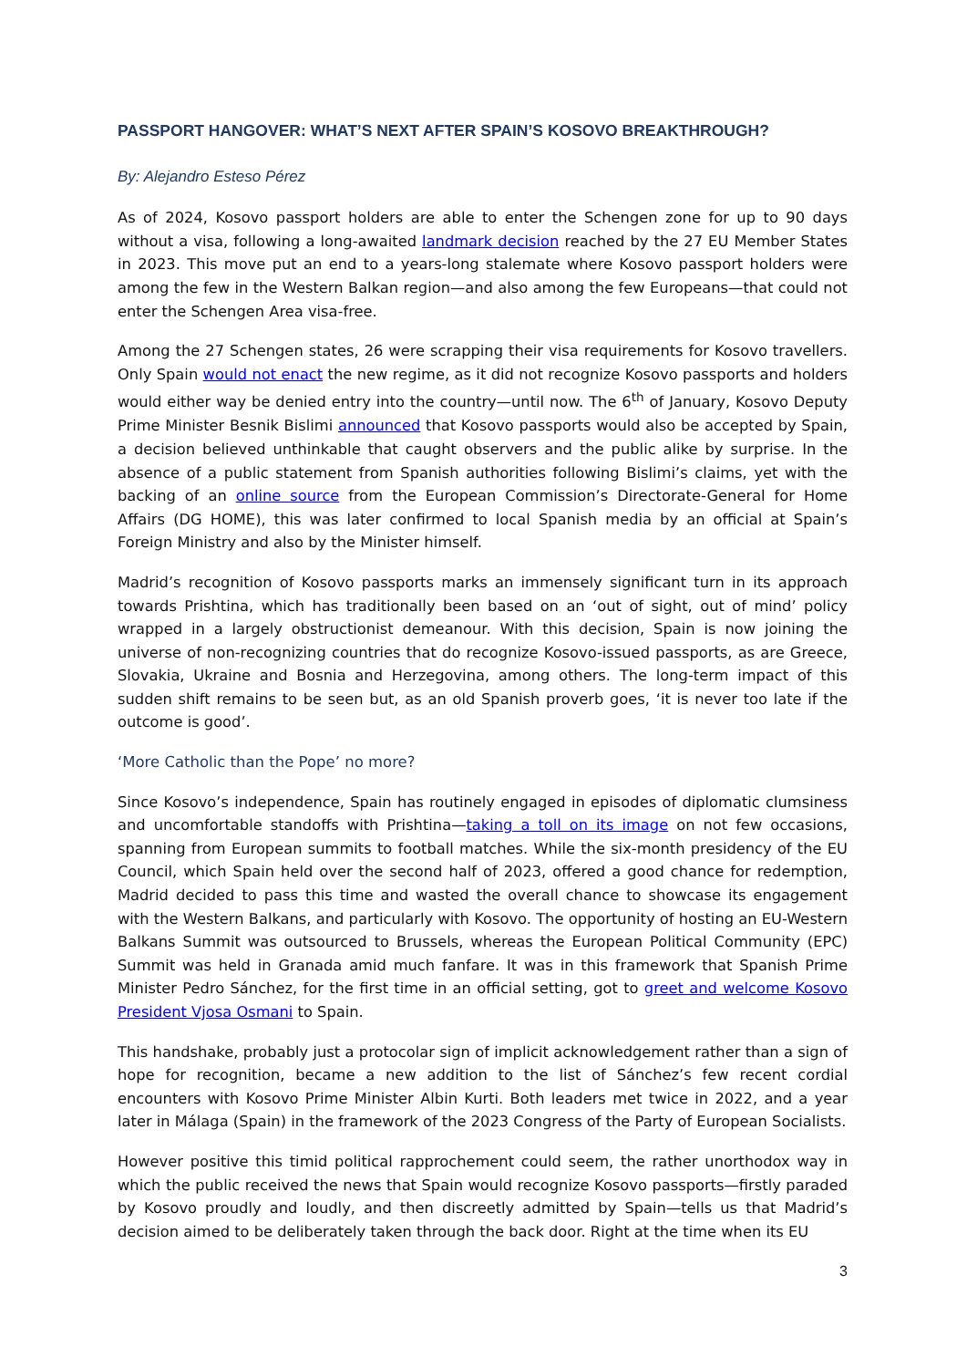PASSPORT HANGOVER: WHAT’S NEXT AFTER SPAIN’S KOSOVO BREAKTHROUGH?
By: Alejandro Esteso Pérez
As of 2024, Kosovo passport holders are able to enter the Schengen zone for up to 90 days without a visa, following a long-awaited landmark decision reached by the 27 EU Member States in 2023. This move put an end to a years-long stalemate where Kosovo passport holders were among the few in the Western Balkan region—and also among the few Europeans—that could not enter the Schengen Area visa-free.
Among the 27 Schengen states, 26 were scrapping their visa requirements for Kosovo travellers. Only Spain would not enact the new regime, as it did not recognize Kosovo passports and holders would either way be denied entry into the country—until now. The 6<sup>th</sup> of January, Kosovo Deputy Prime Minister Besnik Bislimi announced that Kosovo passports would also be accepted by Spain, a decision believed unthinkable that caught observers and the public alike by surprise. In the absence of a public statement from Spanish authorities following Bislimi’s claims, yet with the backing of an online source from the European Commission’s Directorate-General for Home Affairs (DG HOME), this was later confirmed to local Spanish media by an official at Spain’s Foreign Ministry and also by the Minister himself.
Madrid’s recognition of Kosovo passports marks an immensely significant turn in its approach towards Prishtina, which has traditionally been based on an ‘out of sight, out of mind’ policy wrapped in a largely obstructionist demeanour. With this decision, Spain is now joining the universe of non-recognizing countries that do recognize Kosovo-issued passports, as are Greece, Slovakia, Ukraine and Bosnia and Herzegovina, among others. The long-term impact of this sudden shift remains to be seen but, as an old Spanish proverb goes, ‘it is never too late if the outcome is good’.
‘More Catholic than the Pope’ no more?
Since Kosovo’s independence, Spain has routinely engaged in episodes of diplomatic clumsiness and uncomfortable standoffs with Prishtina—taking a toll on its image on not few occasions, spanning from European summits to football matches. While the six-month presidency of the EU Council, which Spain held over the second half of 2023, offered a good chance for redemption, Madrid decided to pass this time and wasted the overall chance to showcase its engagement with the Western Balkans, and particularly with Kosovo. The opportunity of hosting an EU-Western Balkans Summit was outsourced to Brussels, whereas the European Political Community (EPC) Summit was held in Granada amid much fanfare. It was in this framework that Spanish Prime Minister Pedro Sánchez, for the first time in an official setting, got to greet and welcome Kosovo President Vjosa Osmani to Spain.
This handshake, probably just a protocolar sign of implicit acknowledgement rather than a sign of hope for recognition, became a new addition to the list of Sánchez’s few recent cordial encounters with Kosovo Prime Minister Albin Kurti. Both leaders met twice in 2022, and a year later in Málaga (Spain) in the framework of the 2023 Congress of the Party of European Socialists.
However positive this timid political rapprochement could seem, the rather unorthodox way in which the public received the news that Spain would recognize Kosovo passports—firstly paraded by Kosovo proudly and loudly, and then discreetly admitted by Spain—tells us that Madrid’s decision aimed to be deliberately taken through the back door. Right at the time when its EU
3